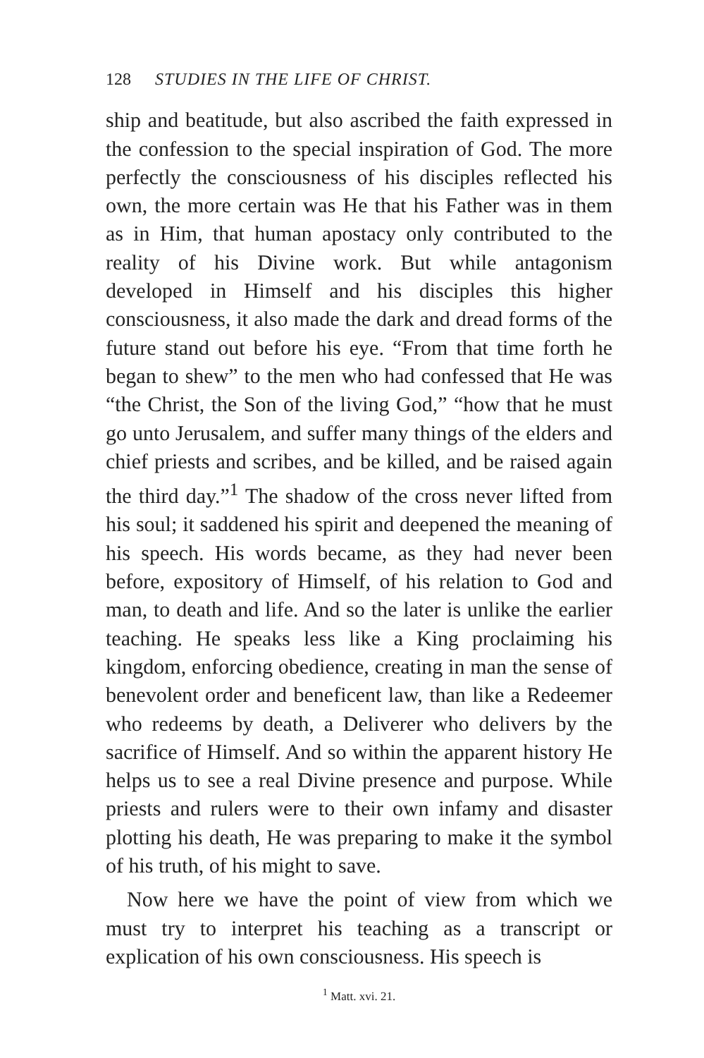128 STUDIES IN THE LIFE OF CHRIST.
ship and beatitude, but also ascribed the faith expressed in the confession to the special inspiration of God. The more perfectly the consciousness of his disciples reflected his own, the more certain was He that his Father was in them as in Him, that human apostacy only contributed to the reality of his Divine work. But while antagonism developed in Himself and his disciples this higher consciousness, it also made the dark and dread forms of the future stand out before his eye. “From that time forth he began to shew” to the men who had confessed that He was “the Christ, the Son of the living God,” “how that he must go unto Jerusalem, and suffer many things of the elders and chief priests and scribes, and be killed, and be raised again the third day.”<sup>1</sup> The shadow of the cross never lifted from his soul; it saddened his spirit and deepened the meaning of his speech. His words became, as they had never been before, expository of Himself, of his relation to God and man, to death and life. And so the later is unlike the earlier teaching. He speaks less like a King proclaiming his kingdom, enforcing obedience, creating in man the sense of benevolent order and beneficent law, than like a Redeemer who redeems by death, a Deliverer who delivers by the sacrifice of Himself. And so within the apparent history He helps us to see a real Divine presence and purpose. While priests and rulers were to their own infamy and disaster plotting his death, He was preparing to make it the symbol of his truth, of his might to save.
Now here we have the point of view from which we must try to interpret his teaching as a transcript or explication of his own consciousness. His speech is
<sup>1</sup> Matt. xvi. 21.